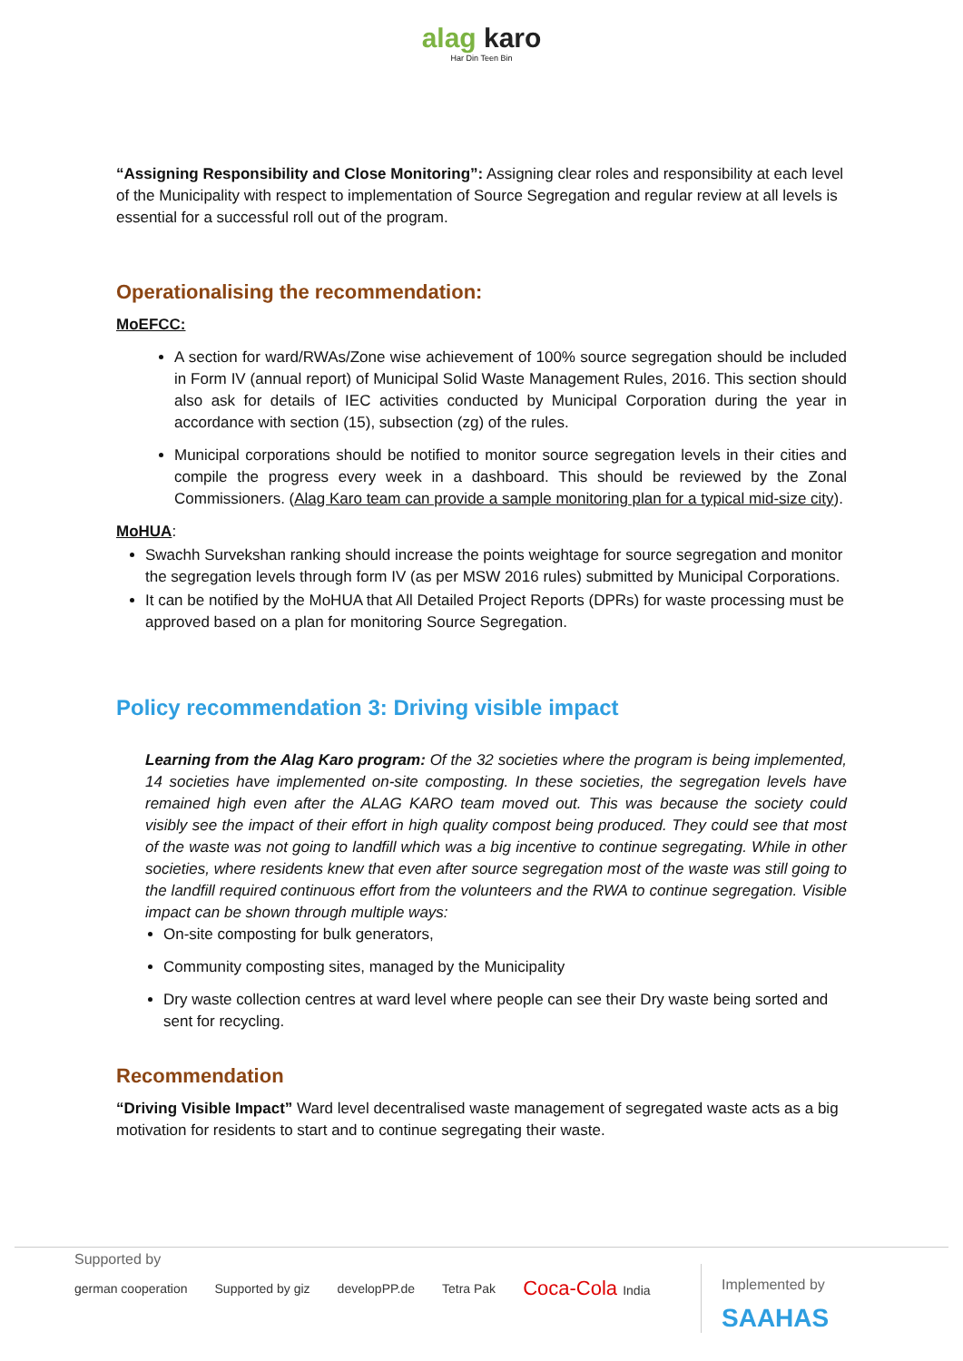alag karo
Har Din Teen Bin
“Assigning Responsibility and Close Monitoring”: Assigning clear roles and responsibility at each level of the Municipality with respect to implementation of Source Segregation and regular review at all levels is essential for a successful roll out of the program.
Operationalising the recommendation:
MoEFCC:
A section for ward/RWAs/Zone wise achievement of 100% source segregation should be included in Form IV (annual report) of Municipal Solid Waste Management Rules, 2016. This section should also ask for details of IEC activities conducted by Municipal Corporation during the year in accordance with section (15), subsection (zg) of the rules.
Municipal corporations should be notified to monitor source segregation levels in their cities and compile the progress every week in a dashboard. This should be reviewed by the Zonal Commissioners. (Alag Karo team can provide a sample monitoring plan for a typical mid-size city).
MoHUA:
Swachh Survekshan ranking should increase the points weightage for source segregation and monitor the segregation levels through form IV (as per MSW 2016 rules) submitted by Municipal Corporations.
It can be notified by the MoHUA that All Detailed Project Reports (DPRs) for waste processing must be approved based on a plan for monitoring Source Segregation.
Policy recommendation 3: Driving visible impact
Learning from the Alag Karo program: Of the 32 societies where the program is being implemented, 14 societies have implemented on-site composting. In these societies, the segregation levels have remained high even after the ALAG KARO team moved out. This was because the society could visibly see the impact of their effort in high quality compost being produced. They could see that most of the waste was not going to landfill which was a big incentive to continue segregating. While in other societies, where residents knew that even after source segregation most of the waste was still going to the landfill required continuous effort from the volunteers and the RWA to continue segregation. Visible impact can be shown through multiple ways:
On-site composting for bulk generators,
Community composting sites, managed by the Municipality
Dry waste collection centres at ward level where people can see their Dry waste being sorted and sent for recycling.
Recommendation
“Driving Visible Impact” Ward level decentralised waste management of segregated waste acts as a big motivation for residents to start and to continue segregating their waste.
Supported by
german cooperation Supported by giz developPP.de Tetra Pak Coca-Cola India
Implemented by
SAAHAS